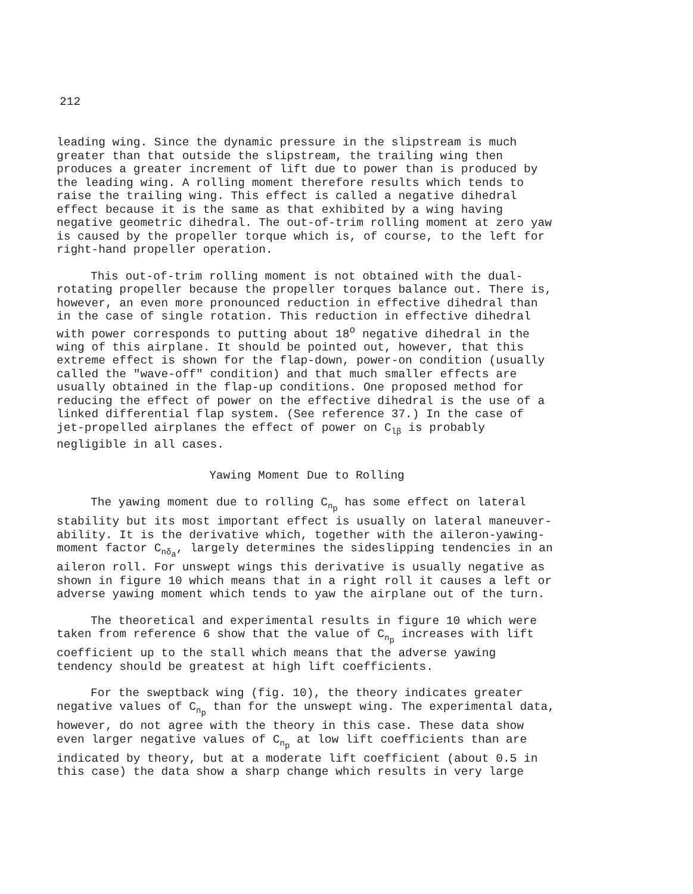212
leading wing. Since the dynamic pressure in the slipstream is much greater than that outside the slipstream, the trailing wing then produces a greater increment of lift due to power than is produced by the leading wing. A rolling moment therefore results which tends to raise the trailing wing. This effect is called a negative dihedral effect because it is the same as that exhibited by a wing having negative geometric dihedral. The out-of-trim rolling moment at zero yaw is caused by the propeller torque which is, of course, to the left for right-hand propeller operation.
This out-of-trim rolling moment is not obtained with the dual-rotating propeller because the propeller torques balance out. There is, however, an even more pronounced reduction in effective dihedral than in the case of single rotation. This reduction in effective dihedral with power corresponds to putting about 18<sup>o</sup> negative dihedral in the wing of this airplane. It should be pointed out, however, that this extreme effect is shown for the flap-down, power-on condition (usually called the "wave-off" condition) and that much smaller effects are usually obtained in the flap-up conditions. One proposed method for reducing the effect of power on the effective dihedral is the use of a linked differential flap system. (See reference 37.) In the case of jet-propelled airplanes the effect of power on C<sub>lβ</sub> is probably negligible in all cases.
Yawing Moment Due to Rolling
The yawing moment due to rolling C<sub>n<sub>p</sub></sub> has some effect on lateral stability but its most important effect is usually on lateral maneuver-ability. It is the derivative which, together with the aileron-yawing-moment factor C<sub>nδ<sub>a</sub></sub>, largely determines the sideslipping tendencies in an aileron roll. For unswept wings this derivative is usually negative as shown in figure 10 which means that in a right roll it causes a left or adverse yawing moment which tends to yaw the airplane out of the turn.
The theoretical and experimental results in figure 10 which were taken from reference 6 show that the value of C<sub>n<sub>p</sub></sub> increases with lift coefficient up to the stall which means that the adverse yawing tendency should be greatest at high lift coefficients.
For the sweptback wing (fig. 10), the theory indicates greater negative values of C<sub>n<sub>p</sub></sub> than for the unswept wing. The experimental data, however, do not agree with the theory in this case. These data show even larger negative values of C<sub>n<sub>p</sub></sub> at low lift coefficients than are indicated by theory, but at a moderate lift coefficient (about 0.5 in this case) the data show a sharp change which results in very large